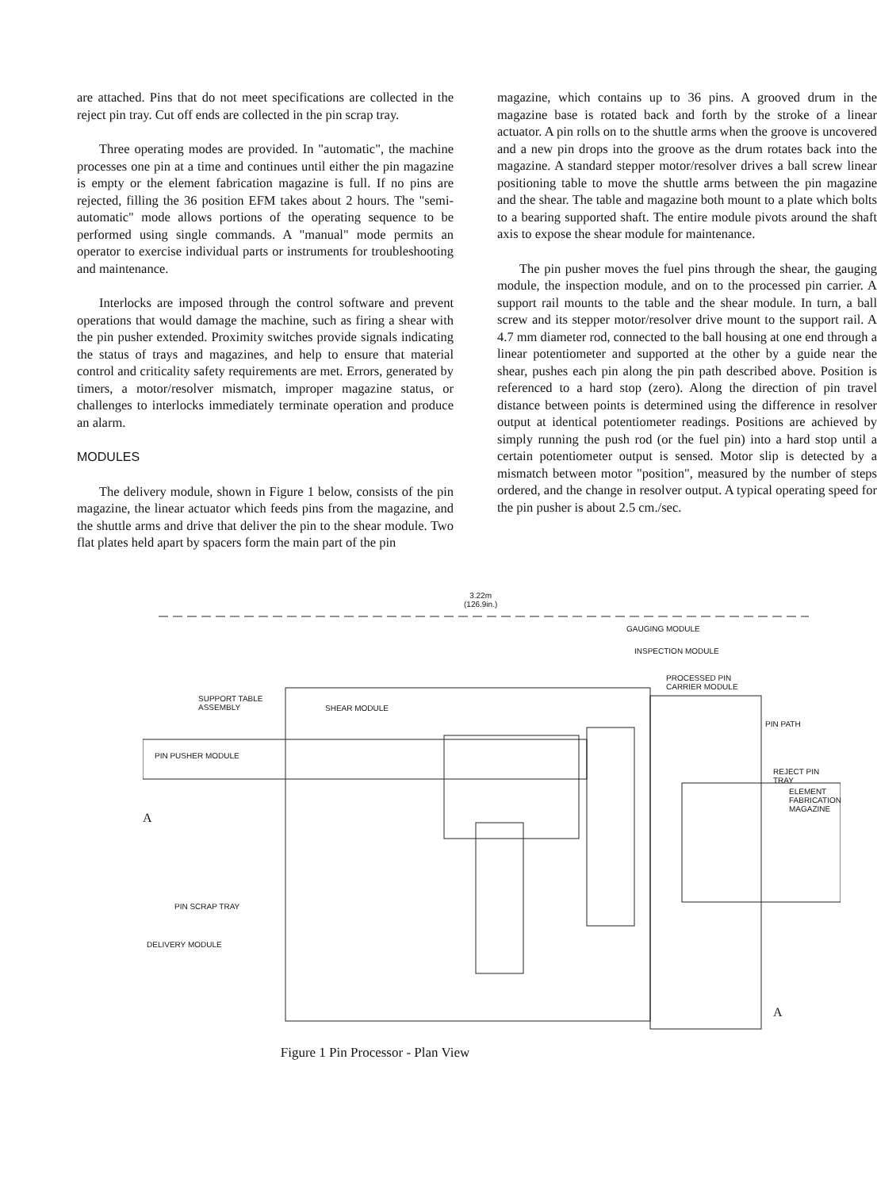are attached. Pins that do not meet specifications are collected in the reject pin tray. Cut off ends are collected in the pin scrap tray.
Three operating modes are provided. In "automatic", the machine processes one pin at a time and continues until either the pin magazine is empty or the element fabrication magazine is full. If no pins are rejected, filling the 36 position EFM takes about 2 hours. The "semi-automatic" mode allows portions of the operating sequence to be performed using single commands. A "manual" mode permits an operator to exercise individual parts or instruments for troubleshooting and maintenance.
Interlocks are imposed through the control software and prevent operations that would damage the machine, such as firing a shear with the pin pusher extended. Proximity switches provide signals indicating the status of trays and magazines, and help to ensure that material control and criticality safety requirements are met. Errors, generated by timers, a motor/resolver mismatch, improper magazine status, or challenges to interlocks immediately terminate operation and produce an alarm.
MODULES
The delivery module, shown in Figure 1 below, consists of the pin magazine, the linear actuator which feeds pins from the magazine, and the shuttle arms and drive that deliver the pin to the shear module. Two flat plates held apart by spacers form the main part of the pin
magazine, which contains up to 36 pins. A grooved drum in the magazine base is rotated back and forth by the stroke of a linear actuator. A pin rolls on to the shuttle arms when the groove is uncovered and a new pin drops into the groove as the drum rotates back into the magazine. A standard stepper motor/resolver drives a ball screw linear positioning table to move the shuttle arms between the pin magazine and the shear. The table and magazine both mount to a plate which bolts to a bearing supported shaft. The entire module pivots around the shaft axis to expose the shear module for maintenance.
The pin pusher moves the fuel pins through the shear, the gauging module, the inspection module, and on to the processed pin carrier. A support rail mounts to the table and the shear module. In turn, a ball screw and its stepper motor/resolver drive mount to the support rail. A 4.7 mm diameter rod, connected to the ball housing at one end through a linear potentiometer and supported at the other by a guide near the shear, pushes each pin along the pin path described above. Position is referenced to a hard stop (zero). Along the direction of pin travel distance between points is determined using the difference in resolver output at identical potentiometer readings. Positions are achieved by simply running the push rod (or the fuel pin) into a hard stop until a certain potentiometer output is sensed. Motor slip is detected by a mismatch between motor "position", measured by the number of steps ordered, and the change in resolver output. A typical operating speed for the pin pusher is about 2.5 cm./sec.
3.22m
(126.9in.)
GAUGING MODULE
INSPECTION MODULE
PROCESSED PIN
CARRIER MODULE
SUPPORT TABLE
ASSEMBLY
SHEAR MODULE
PIN PATH
PIN PUSHER MODULE
REJECT PIN
TRAY
ELEMENT
FABRICATION
MAGAZINE
A
PIN SCRAP TRAY
DELIVERY MODULE
A
Figure 1 Pin Processor - Plan View